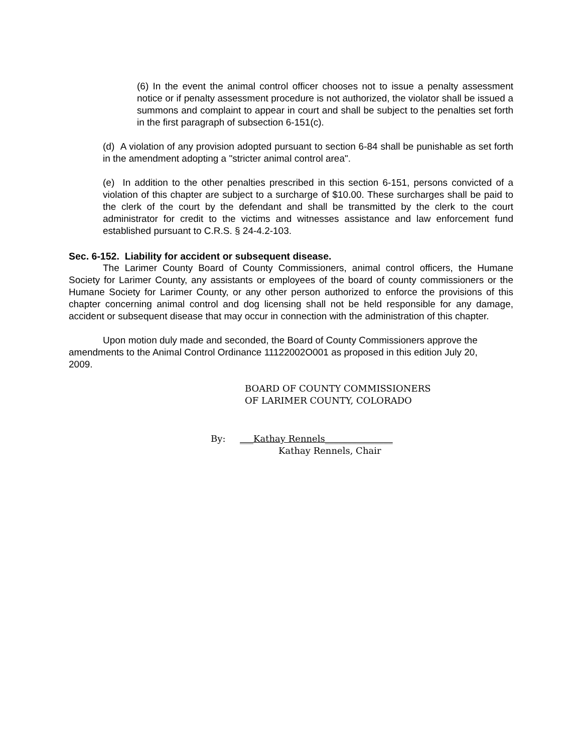(6) In the event the animal control officer chooses not to issue a penalty assessment notice or if penalty assessment procedure is not authorized, the violator shall be issued a summons and complaint to appear in court and shall be subject to the penalties set forth in the first paragraph of subsection 6-151(c).
(d) A violation of any provision adopted pursuant to section 6-84 shall be punishable as set forth in the amendment adopting a "stricter animal control area".
(e) In addition to the other penalties prescribed in this section 6-151, persons convicted of a violation of this chapter are subject to a surcharge of $10.00. These surcharges shall be paid to the clerk of the court by the defendant and shall be transmitted by the clerk to the court administrator for credit to the victims and witnesses assistance and law enforcement fund established pursuant to C.R.S. § 24-4.2-103.
Sec. 6-152. Liability for accident or subsequent disease.
The Larimer County Board of County Commissioners, animal control officers, the Humane Society for Larimer County, any assistants or employees of the board of county commissioners or the Humane Society for Larimer County, or any other person authorized to enforce the provisions of this chapter concerning animal control and dog licensing shall not be held responsible for any damage, accident or subsequent disease that may occur in connection with the administration of this chapter.
Upon motion duly made and seconded, the Board of County Commissioners approve the amendments to the Animal Control Ordinance 11122002O001 as proposed in this edition July 20, 2009.
BOARD OF COUNTY COMMISSIONERS
OF LARIMER COUNTY, COLORADO
By: ___Kathay Rennels_______________
Kathay Rennels, Chair